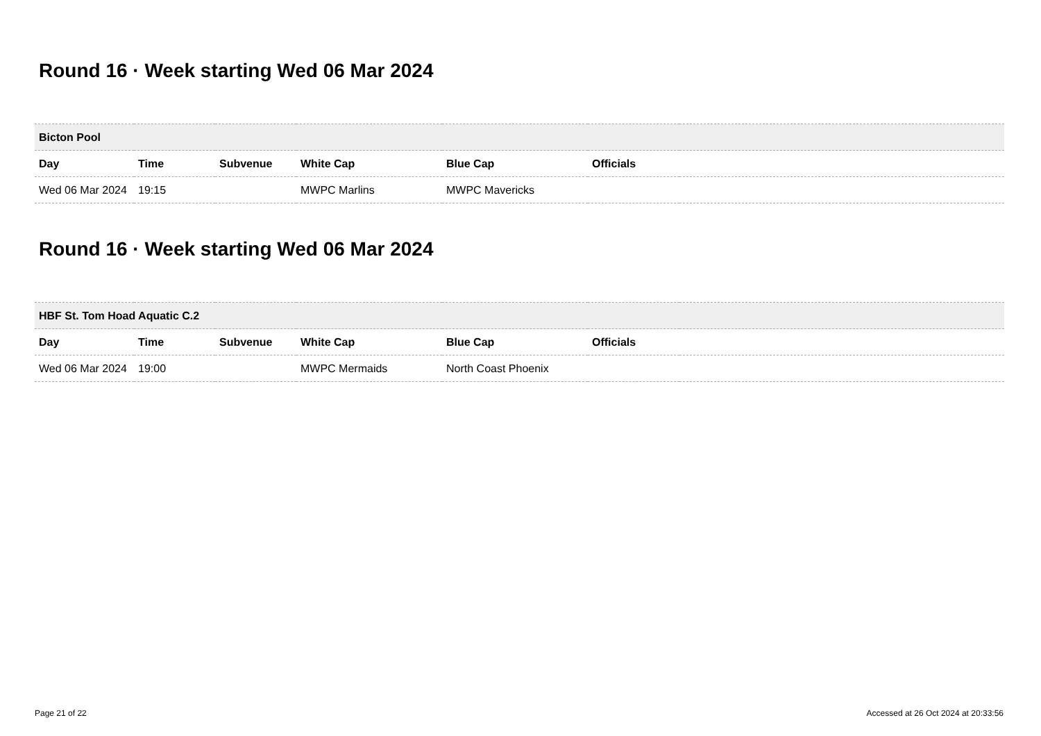Round 16 · Week starting Wed 06 Mar 2024
| Bicton Pool | | | | | | |
| --- | --- | --- | --- | --- | --- | --- |
| Day | Time | Subvenue | White Cap | Blue Cap | Officials | |
| Wed 06 Mar 2024 | 19:15 | | MWPC Marlins | MWPC Mavericks | | |
Round 16 · Week starting Wed 06 Mar 2024
| HBF St. Tom Hoad Aquatic C.2 | | | | | | |
| --- | --- | --- | --- | --- | --- | --- |
| Day | Time | Subvenue | White Cap | Blue Cap | Officials | |
| Wed 06 Mar 2024 | 19:00 | | MWPC Mermaids | North Coast Phoenix | | |
Page 21 of 22 Accessed at 26 Oct 2024 at 20:33:56